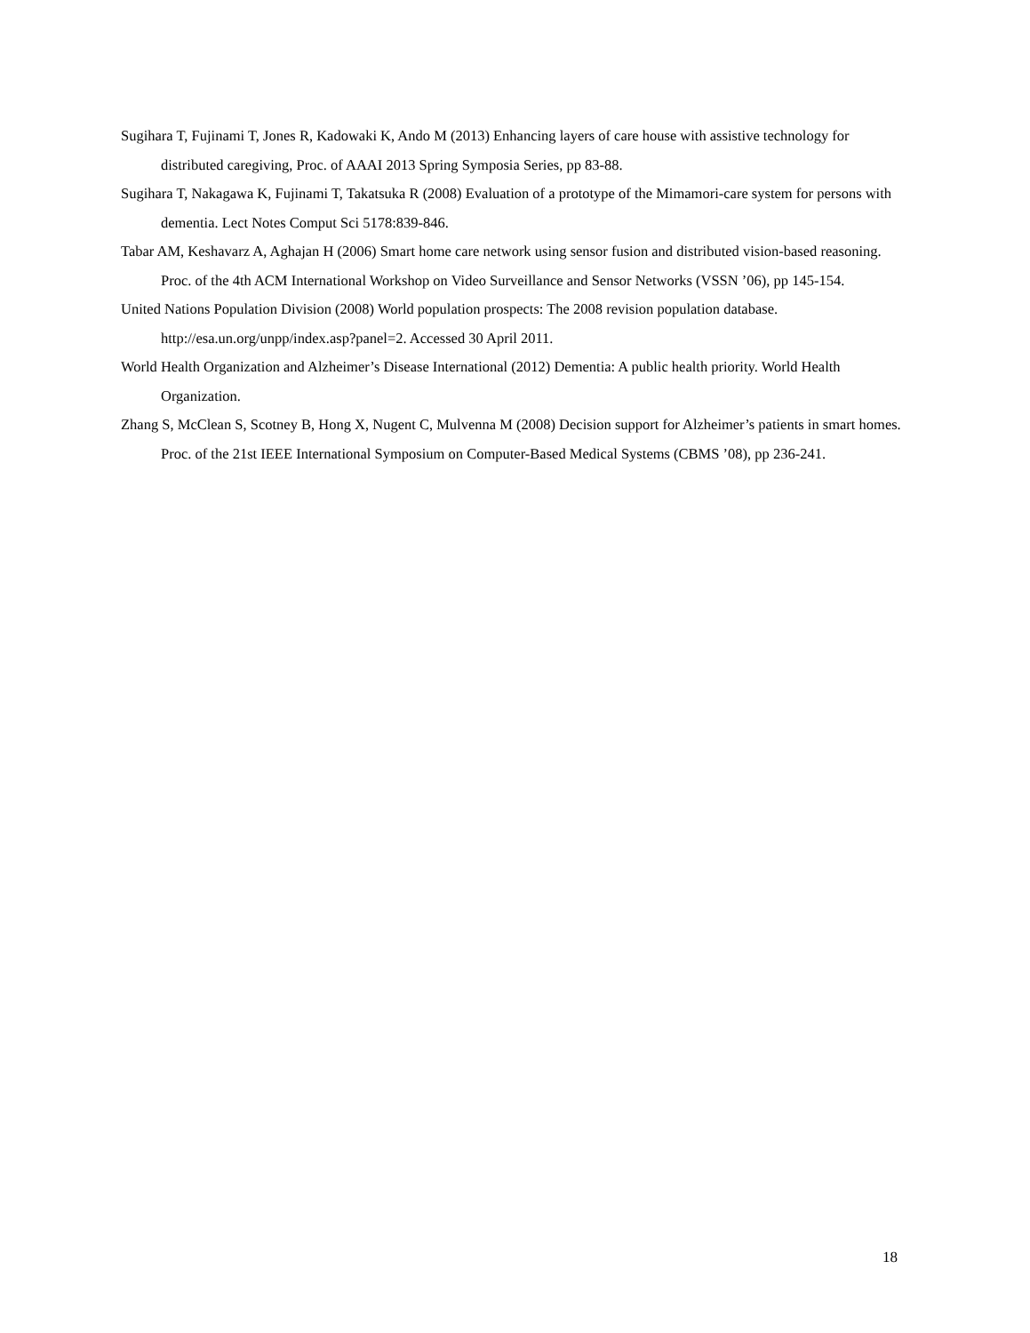Sugihara T, Fujinami T, Jones R, Kadowaki K, Ando M (2013) Enhancing layers of care house with assistive technology for distributed caregiving, Proc. of AAAI 2013 Spring Symposia Series, pp 83-88.
Sugihara T, Nakagawa K, Fujinami T, Takatsuka R (2008) Evaluation of a prototype of the Mimamori-care system for persons with dementia. Lect Notes Comput Sci 5178:839-846.
Tabar AM, Keshavarz A, Aghajan H (2006) Smart home care network using sensor fusion and distributed vision-based reasoning. Proc. of the 4th ACM International Workshop on Video Surveillance and Sensor Networks (VSSN ’06), pp 145-154.
United Nations Population Division (2008) World population prospects: The 2008 revision population database. http://esa.un.org/unpp/index.asp?panel=2. Accessed 30 April 2011.
World Health Organization and Alzheimer’s Disease International (2012) Dementia: A public health priority. World Health Organization.
Zhang S, McClean S, Scotney B, Hong X, Nugent C, Mulvenna M (2008) Decision support for Alzheimer’s patients in smart homes. Proc. of the 21st IEEE International Symposium on Computer-Based Medical Systems (CBMS ’08), pp 236-241.
18